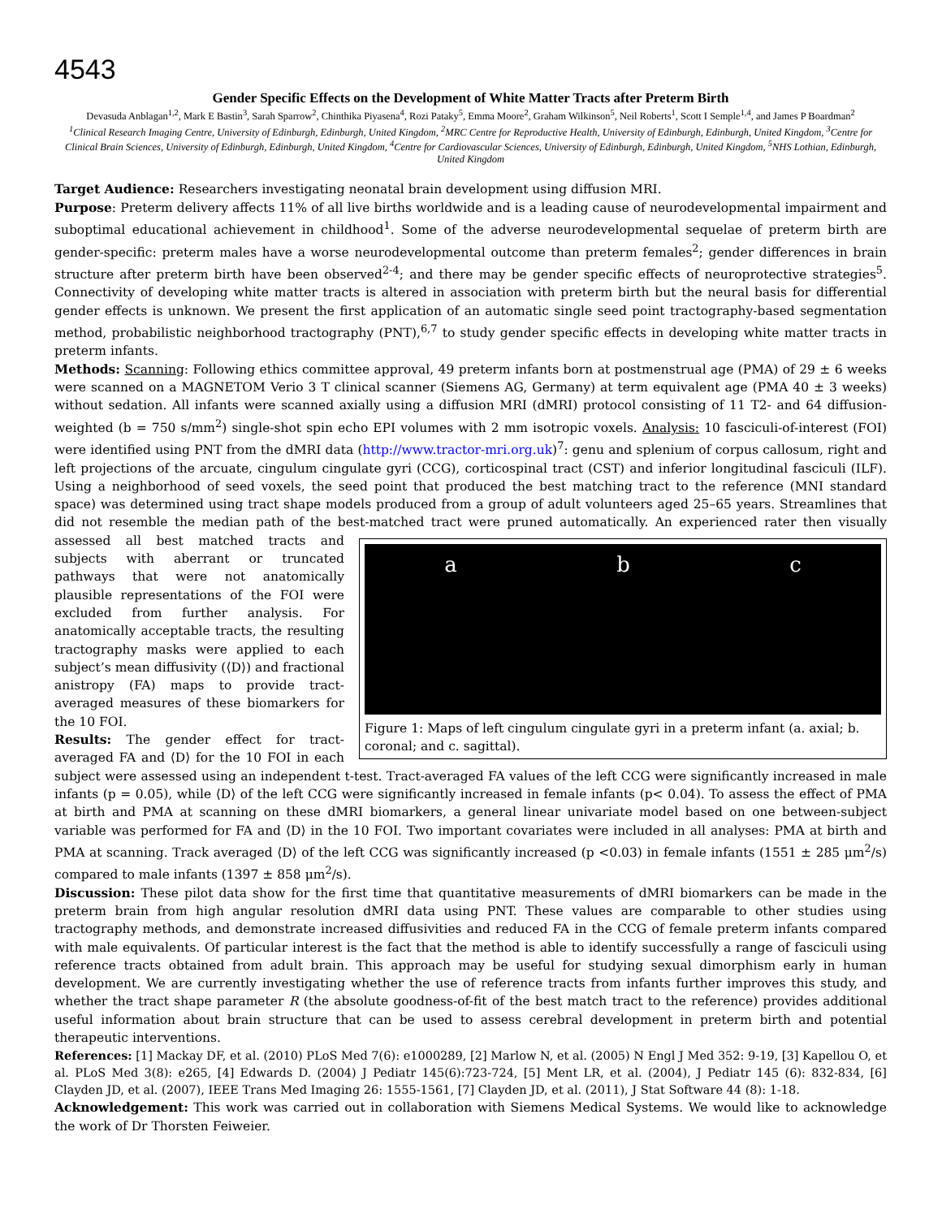4543
Gender Specific Effects on the Development of White Matter Tracts after Preterm Birth
Devasuda Anblagan<sup>1,2</sup>, Mark E Bastin<sup>3</sup>, Sarah Sparrow<sup>2</sup>, Chinthika Piyasena<sup>4</sup>, Rozi Pataky<sup>5</sup>, Emma Moore<sup>2</sup>, Graham Wilkinson<sup>5</sup>, Neil Roberts<sup>1</sup>, Scott I Semple<sup>1,4</sup>, and James P Boardman<sup>2</sup>
<sup>1</sup> Clinical Research Imaging Centre, University of Edinburgh, Edinburgh, United Kingdom, <sup>2</sup>MRC Centre for Reproductive Health, University of Edinburgh, Edinburgh, United Kingdom, <sup>3</sup>Centre for Clinical Brain Sciences, University of Edinburgh, Edinburgh, United Kingdom, <sup>4</sup>Centre for Cardiovascular Sciences, University of Edinburgh, Edinburgh, United Kingdom, <sup>5</sup>NHS Lothian, Edinburgh, United Kingdom
Target Audience: Researchers investigating neonatal brain development using diffusion MRI.
Purpose: Preterm delivery affects 11% of all live births worldwide and is a leading cause of neurodevelopmental impairment and suboptimal educational achievement in childhood<sup>1</sup>. Some of the adverse neurodevelopmental sequelae of preterm birth are gender-specific: preterm males have a worse neurodevelopmental outcome than preterm females<sup>2</sup>; gender differences in brain structure after preterm birth have been observed<sup>2-4</sup>; and there may be gender specific effects of neuroprotective strategies<sup>5</sup>. Connectivity of developing white matter tracts is altered in association with preterm birth but the neural basis for differential gender effects is unknown. We present the first application of an automatic single seed point tractography-based segmentation method, probabilistic neighborhood tractography (PNT),<sup>6,7</sup> to study gender specific effects in developing white matter tracts in preterm infants.
Methods: Scanning: Following ethics committee approval, 49 preterm infants born at postmenstrual age (PMA) of 29 ± 6 weeks were scanned on a MAGNETOM Verio 3 T clinical scanner (Siemens AG, Germany) at term equivalent age (PMA 40 ± 3 weeks) without sedation. All infants were scanned axially using a diffusion MRI (dMRI) protocol consisting of 11 T2- and 64 diffusion-weighted (b = 750 s/mm<sup>2</sup>) single-shot spin echo EPI volumes with 2 mm isotropic voxels. Analysis: 10 fasciculi-of-interest (FOI) were identified using PNT from the dMRI data (http://www.tractor-mri.org.uk)<sup>7</sup>: genu and splenium of corpus callosum, right and left projections of the arcuate, cingulum cingulate gyri (CCG), corticospinal tract (CST) and inferior longitudinal fasciculi (ILF). Using a neighborhood of seed voxels, the seed point that produced the best matching tract to the reference (MNI standard space) was determined using tract shape models produced from a group of adult volunteers aged 25–65 years. Streamlines that did not resemble the median path of the best-matched tract were pruned automatically. An a b c
Figure 1: Maps of left cingulum cingulate gyri in a preterm infant (a. axial; b. coronal; and c. sagittal). experienced rater then visually assessed all best matched tracts and subjects with aberrant or truncated pathways that were not anatomically plausible representations of the FOI were excluded from further analysis. For anatomically acceptable tracts, the resulting tractography masks were applied to each subject’s mean diffusivity (⟨D⟩) and fractional anistropy (FA) maps to provide tract-averaged measures of these biomarkers for the 10 FOI.
Results: The gender effect for tract-averaged FA and ⟨D⟩ for the 10 FOI in each subject were assessed using an independent t-test. Tract-averaged FA values of the left CCG were significantly increased in male infants (p = 0.05), while ⟨D⟩ of the left CCG were significantly increased in female infants (p< 0.04). To assess the effect of PMA at birth and PMA at scanning on these dMRI biomarkers, a general linear univariate model based on one between-subject variable was performed for FA and ⟨D⟩ in the 10 FOI. Two important covariates were included in all analyses: PMA at birth and PMA at scanning. Track averaged ⟨D⟩ of the left CCG was significantly increased (p <0.03) in female infants (1551 ± 285 μm<sup>2</sup>/s) compared to male infants (1397 ± 858 μm<sup>2</sup>/s).
Discussion: These pilot data show for the first time that quantitative measurements of dMRI biomarkers can be made in the preterm brain from high angular resolution dMRI data using PNT. These values are comparable to other studies using tractography methods, and demonstrate increased diffusivities and reduced FA in the CCG of female preterm infants compared with male equivalents. Of particular interest is the fact that the method is able to identify successfully a range of fasciculi using reference tracts obtained from adult brain. This approach may be useful for studying sexual dimorphism early in human development. We are currently investigating whether the use of reference tracts from infants further improves this study, and whether the tract shape parameter R (the absolute goodness-of-fit of the best match tract to the reference) provides additional useful information about brain structure that can be used to assess cerebral development in preterm birth and potential therapeutic interventions.
References: [1] Mackay DF, et al. (2010) PLoS Med 7(6): e1000289, [2] Marlow N, et al. (2005) N Engl J Med 352: 9-19, [3] Kapellou O, et al. PLoS Med 3(8): e265, [4] Edwards D. (2004) J Pediatr 145(6):723-724, [5] Ment LR, et al. (2004), J Pediatr 145 (6): 832-834, [6] Clayden JD, et al. (2007), IEEE Trans Med Imaging 26: 1555-1561, [7] Clayden JD, et al. (2011), J Stat Software 44 (8): 1-18.
Acknowledgement: This work was carried out in collaboration with Siemens Medical Systems. We would like to acknowledge the work of Dr Thorsten Feiweier.